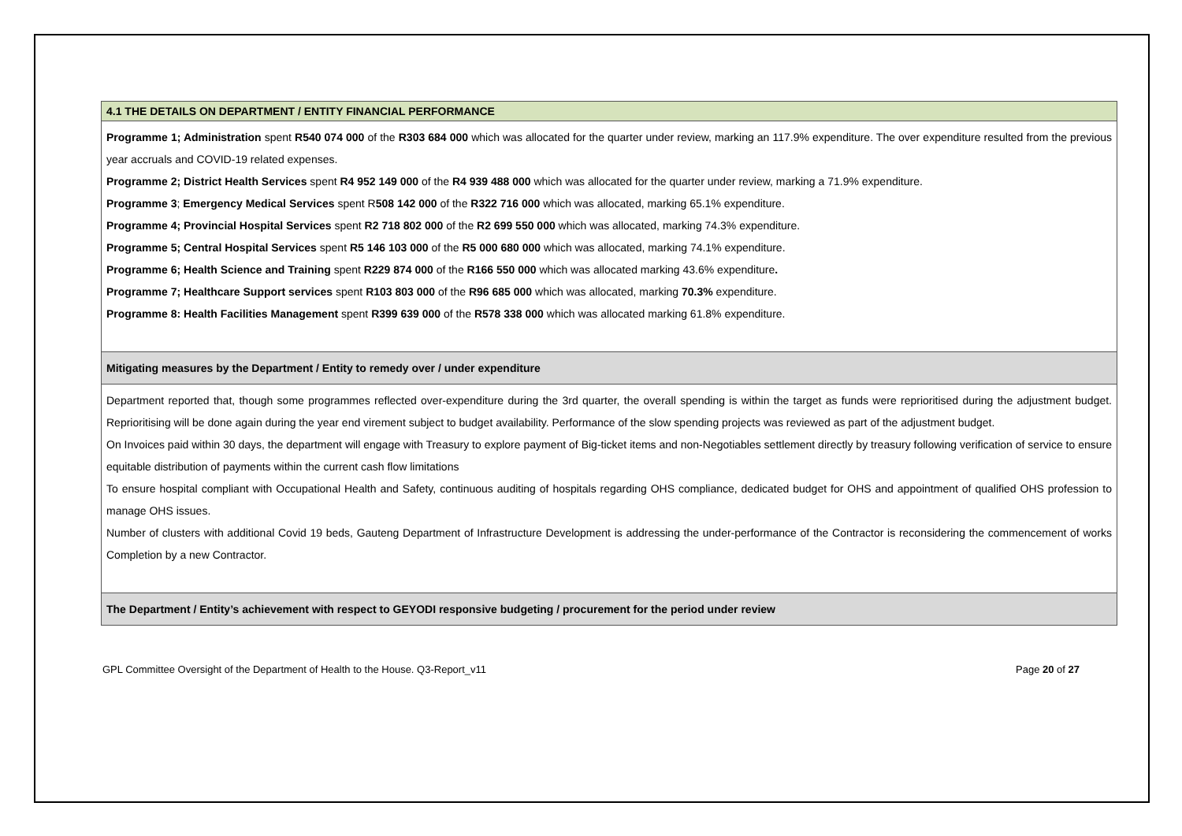| 4.1 THE DETAILS ON DEPARTMENT / ENTITY FINANCIAL PERFORMANCE |
| Programme 1; Administration spent R540 074 000 of the R303 684 000 which was allocated for the quarter under review, marking an 117.9% expenditure. The over expenditure resulted from the previous year accruals and COVID-19 related expenses. Programme 2; District Health Services spent R4 952 149 000 of the R4 939 488 000 which was allocated for the quarter under review, marking a 71.9% expenditure. Programme 3 ; Emergency Medical Services spent R 508 142 000 of the R322 716 000 which was allocated, marking 65.1% expenditure. Programme 4; Provincial Hospital Services spent R2 718 802 000 of the R2 699 550 000 which was allocated, marking 74.3% expenditure. Programme 5; Central Hospital Services spent R5 146 103 000 of the R5 000 680 000 which was allocated, marking 74.1% expenditure. Programme 6; Health Science and Training spent R229 874 000 of the R166 550 000 which was allocated marking 43.6% expenditure . Programme 7; Healthcare Support services spent R103 803 000 of the R96 685 000 which was allocated, marking 70.3% expenditure. Programme 8: Health Facilities Management spent R399 639 000 of the R578 338 000 which was allocated marking 61.8% expenditure. |
| Mitigating measures by the Department / Entity to remedy over / under expenditure |
| Department reported that, though some programmes reflected over-expenditure during the 3rd quarter, the overall spending is within the target as funds were reprioritised during the adjustment budget. Reprioritising will be done again during the year end virement subject to budget availability. Performance of the slow spending projects was reviewed as part of the adjustment budget. On Invoices paid within 30 days, the department will engage with Treasury to explore payment of Big-ticket items and non-Negotiables settlement directly by treasury following verification of service to ensure equitable distribution of payments within the current cash flow limitations To ensure hospital compliant with Occupational Health and Safety, continuous auditing of hospitals regarding OHS compliance, dedicated budget for OHS and appointment of qualified OHS profession to manage OHS issues. Number of clusters with additional Covid 19 beds, Gauteng Department of Infrastructure Development is addressing the under-performance of the Contractor is reconsidering the commencement of works Completion by a new Contractor. |
| The Department / Entity’s achievement with respect to GEYODI responsive budgeting / procurement for the period under review |
GPL Committee Oversight of the Department of Health to the House. Q3-Report_v11 Page 20 of 27